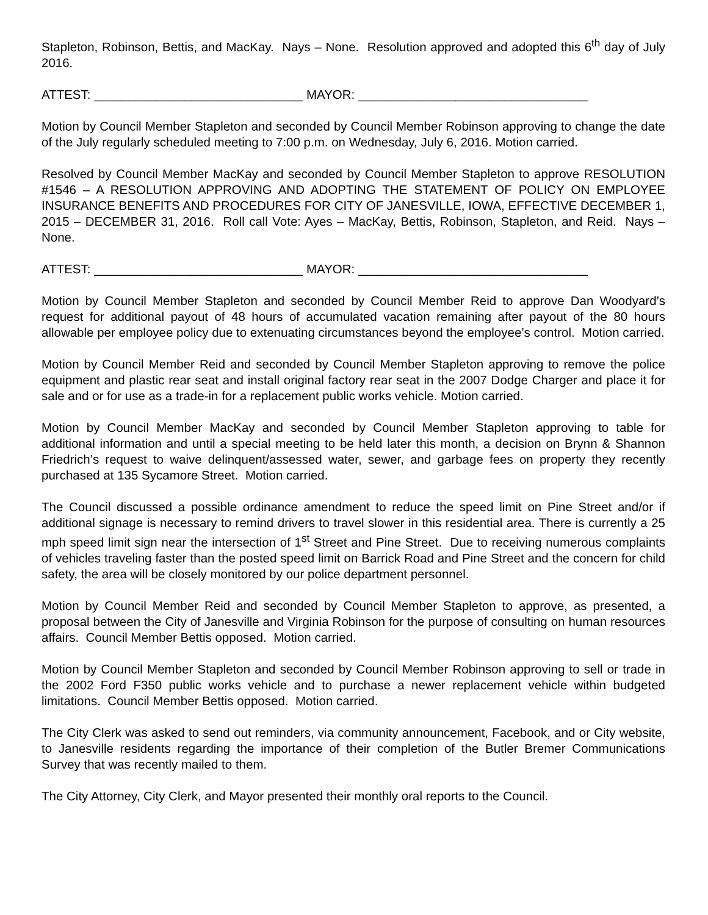Stapleton, Robinson, Bettis, and MacKay. Nays – None. Resolution approved and adopted this 6<sup>th</sup> day of July 2016.
ATTEST: ______________________________ MAYOR: _________________________________
Motion by Council Member Stapleton and seconded by Council Member Robinson approving to change the date of the July regularly scheduled meeting to 7:00 p.m. on Wednesday, July 6, 2016. Motion carried.
Resolved by Council Member MacKay and seconded by Council Member Stapleton to approve RESOLUTION #1546 – A RESOLUTION APPROVING AND ADOPTING THE STATEMENT OF POLICY ON EMPLOYEE INSURANCE BENEFITS AND PROCEDURES FOR CITY OF JANESVILLE, IOWA, EFFECTIVE DECEMBER 1, 2015 – DECEMBER 31, 2016. Roll call Vote: Ayes – MacKay, Bettis, Robinson, Stapleton, and Reid. Nays – None.
ATTEST: ______________________________ MAYOR: _________________________________
Motion by Council Member Stapleton and seconded by Council Member Reid to approve Dan Woodyard’s request for additional payout of 48 hours of accumulated vacation remaining after payout of the 80 hours allowable per employee policy due to extenuating circumstances beyond the employee’s control. Motion carried.
Motion by Council Member Reid and seconded by Council Member Stapleton approving to remove the police equipment and plastic rear seat and install original factory rear seat in the 2007 Dodge Charger and place it for sale and or for use as a trade-in for a replacement public works vehicle. Motion carried.
Motion by Council Member MacKay and seconded by Council Member Stapleton approving to table for additional information and until a special meeting to be held later this month, a decision on Brynn & Shannon Friedrich’s request to waive delinquent/assessed water, sewer, and garbage fees on property they recently purchased at 135 Sycamore Street. Motion carried.
The Council discussed a possible ordinance amendment to reduce the speed limit on Pine Street and/or if additional signage is necessary to remind drivers to travel slower in this residential area. There is currently a 25 mph speed limit sign near the intersection of 1<sup>st</sup> Street and Pine Street. Due to receiving numerous complaints of vehicles traveling faster than the posted speed limit on Barrick Road and Pine Street and the concern for child safety, the area will be closely monitored by our police department personnel.
Motion by Council Member Reid and seconded by Council Member Stapleton to approve, as presented, a proposal between the City of Janesville and Virginia Robinson for the purpose of consulting on human resources affairs. Council Member Bettis opposed. Motion carried.
Motion by Council Member Stapleton and seconded by Council Member Robinson approving to sell or trade in the 2002 Ford F350 public works vehicle and to purchase a newer replacement vehicle within budgeted limitations. Council Member Bettis opposed. Motion carried.
The City Clerk was asked to send out reminders, via community announcement, Facebook, and or City website, to Janesville residents regarding the importance of their completion of the Butler Bremer Communications Survey that was recently mailed to them.
The City Attorney, City Clerk, and Mayor presented their monthly oral reports to the Council.